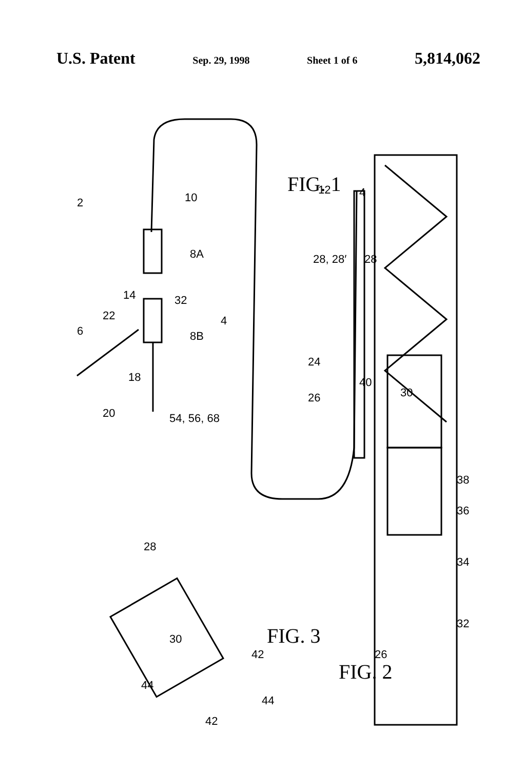U.S. Patent Sep. 29, 1998 Sheet 1 of 6 5,814,062
2
10
8A
14
32
8B
6
22
18
20
54, 56, 68
4
12
28, 28′
24
26
40
4
28
30
38
36
34
32
26
28
30
42
44
44
42
FIG. 1
FIG. 3
FIG. 2